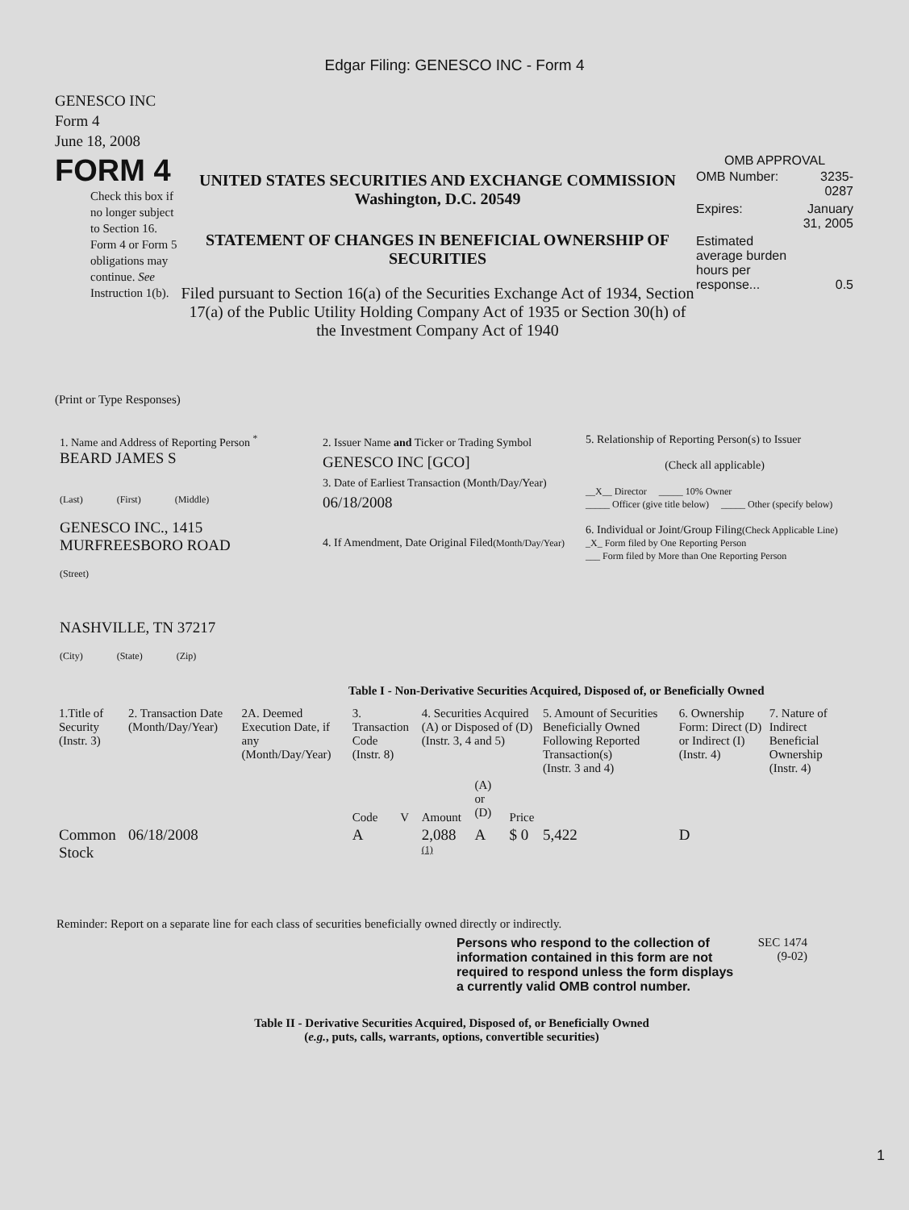Edgar Filing: GENESCO INC - Form 4
GENESCO INC
Form 4
June 18, 2008
FORM 4
Check this box if no longer subject to Section 16. Form 4 or Form 5 obligations may continue. See Instruction 1(b).
UNITED STATES SECURITIES AND EXCHANGE COMMISSION
Washington, D.C. 20549
STATEMENT OF CHANGES IN BENEFICIAL OWNERSHIP OF SECURITIES
Filed pursuant to Section 16(a) of the Securities Exchange Act of 1934, Section 17(a) of the Public Utility Holding Company Act of 1935 or Section 30(h) of the Investment Company Act of 1940
OMB APPROVAL
| OMB Number: | 3235-0287 |
| Expires: | January 31, 2005 |
| Estimated average burden hours per response... | 0.5 |
(Print or Type Responses)
1. Name and Address of Reporting Person <sup>*</sup>
BEARD JAMES S
(Last) (First) (Middle)
GENESCO INC., 1415 MURFREESBORO ROAD
(Street)
NASHVILLE, TN 37217
(City) (State) (Zip)
2. Issuer Name and Ticker or Trading Symbol
GENESCO INC [GCO]
3. Date of Earliest Transaction (Month/Day/Year)
06/18/2008
4. If Amendment, Date Original Filed(Month/Day/Year)
5. Relationship of Reporting Person(s) to Issuer
(Check all applicable)
__X__ Director _____ 10% Owner
_____ Officer (give title below) _____ Other (specify below)
6. Individual or Joint/Group Filing(Check Applicable Line)
_X_ Form filed by One Reporting Person
___ Form filed by More than One Reporting Person
Table I - Non-Derivative Securities Acquired, Disposed of, or Beneficially Owned
| 1.Title of Security (Instr. 3) | 2. Transaction Date (Month/Day/Year) | 2A. Deemed Execution Date, if any (Month/Day/Year) | 3. Transaction Code (Instr. 8) | | 4. Securities Acquired (A) or Disposed of (D) (Instr. 3, 4 and 5) | | | 5. Amount of Securities Beneficially Owned Following Reported Transaction(s) (Instr. 3 and 4) | 6. Ownership Form: Direct (D) or Indirect (I) (Instr. 4) | 7. Nature of Indirect Beneficial Ownership (Instr. 4) |
| --- | --- | --- | --- | --- | --- | --- | --- | --- | --- | --- |
| | | | Code | V | Amount | (A) or (D) | Price | | | |
| Common Stock | 06/18/2008 | | A | | 2,088 <sup>(1)</sup> | A | $ 0 | 5,422 | D | |
Reminder: Report on a separate line for each class of securities beneficially owned directly or indirectly.
Persons who respond to the collection of information contained in this form are not required to respond unless the form displays a currently valid OMB control number.
SEC 1474
(9-02)
Table II - Derivative Securities Acquired, Disposed of, or Beneficially Owned
(e.g., puts, calls, warrants, options, convertible securities)
1